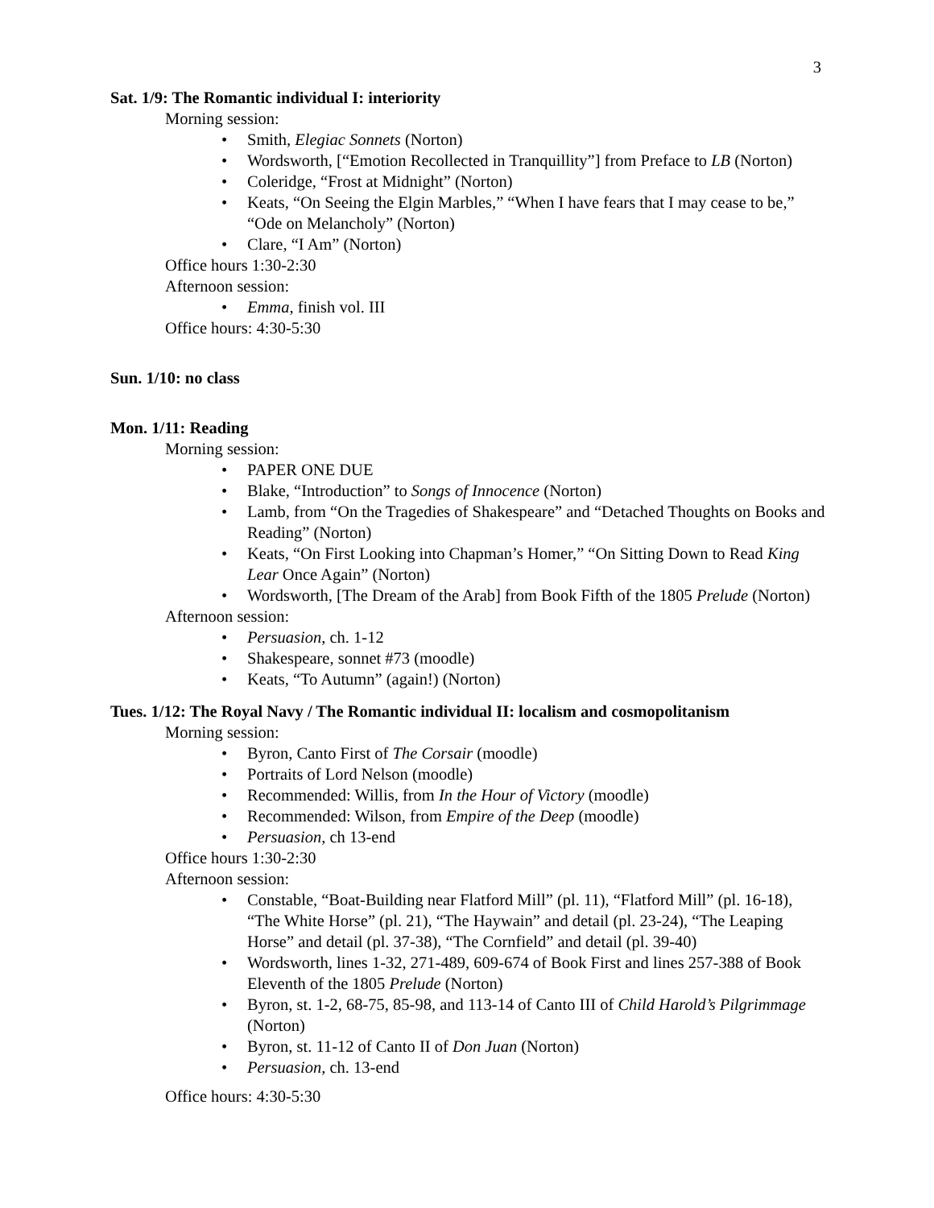3
Sat. 1/9: The Romantic individual I: interiority
Morning session:
• Smith, Elegiac Sonnets (Norton)
• Wordsworth, [“Emotion Recollected in Tranquillity”] from Preface to LB (Norton)
• Coleridge, “Frost at Midnight” (Norton)
• Keats, “On Seeing the Elgin Marbles,” “When I have fears that I may cease to be,” “Ode on Melancholy” (Norton)
• Clare, “I Am” (Norton)
Office hours 1:30-2:30
Afternoon session:
• Emma, finish vol. III
Office hours: 4:30-5:30
Sun. 1/10: no class
Mon. 1/11: Reading
Morning session:
• PAPER ONE DUE
• Blake, “Introduction” to Songs of Innocence (Norton)
• Lamb, from “On the Tragedies of Shakespeare” and “Detached Thoughts on Books and Reading” (Norton)
• Keats, “On First Looking into Chapman’s Homer,” “On Sitting Down to Read King Lear Once Again” (Norton)
• Wordsworth, [The Dream of the Arab] from Book Fifth of the 1805 Prelude (Norton)
Afternoon session:
• Persuasion, ch. 1-12
• Shakespeare, sonnet #73 (moodle)
• Keats, “To Autumn” (again!) (Norton)
Tues. 1/12: The Royal Navy / The Romantic individual II: localism and cosmopolitanism
Morning session:
• Byron, Canto First of The Corsair (moodle)
• Portraits of Lord Nelson (moodle)
• Recommended: Willis, from In the Hour of Victory (moodle)
• Recommended: Wilson, from Empire of the Deep (moodle)
• Persuasion, ch 13-end
Office hours 1:30-2:30
Afternoon session:
• Constable, “Boat-Building near Flatford Mill” (pl. 11), “Flatford Mill” (pl. 16-18), “The White Horse” (pl. 21), “The Haywain” and detail (pl. 23-24), “The Leaping Horse” and detail (pl. 37-38), “The Cornfield” and detail (pl. 39-40)
• Wordsworth, lines 1-32, 271-489, 609-674 of Book First and lines 257-388 of Book Eleventh of the 1805 Prelude (Norton)
• Byron, st. 1-2, 68-75, 85-98, and 113-14 of Canto III of Child Harold’s Pilgrimmage (Norton)
• Byron, st. 11-12 of Canto II of Don Juan (Norton)
• Persuasion, ch. 13-end
Office hours: 4:30-5:30